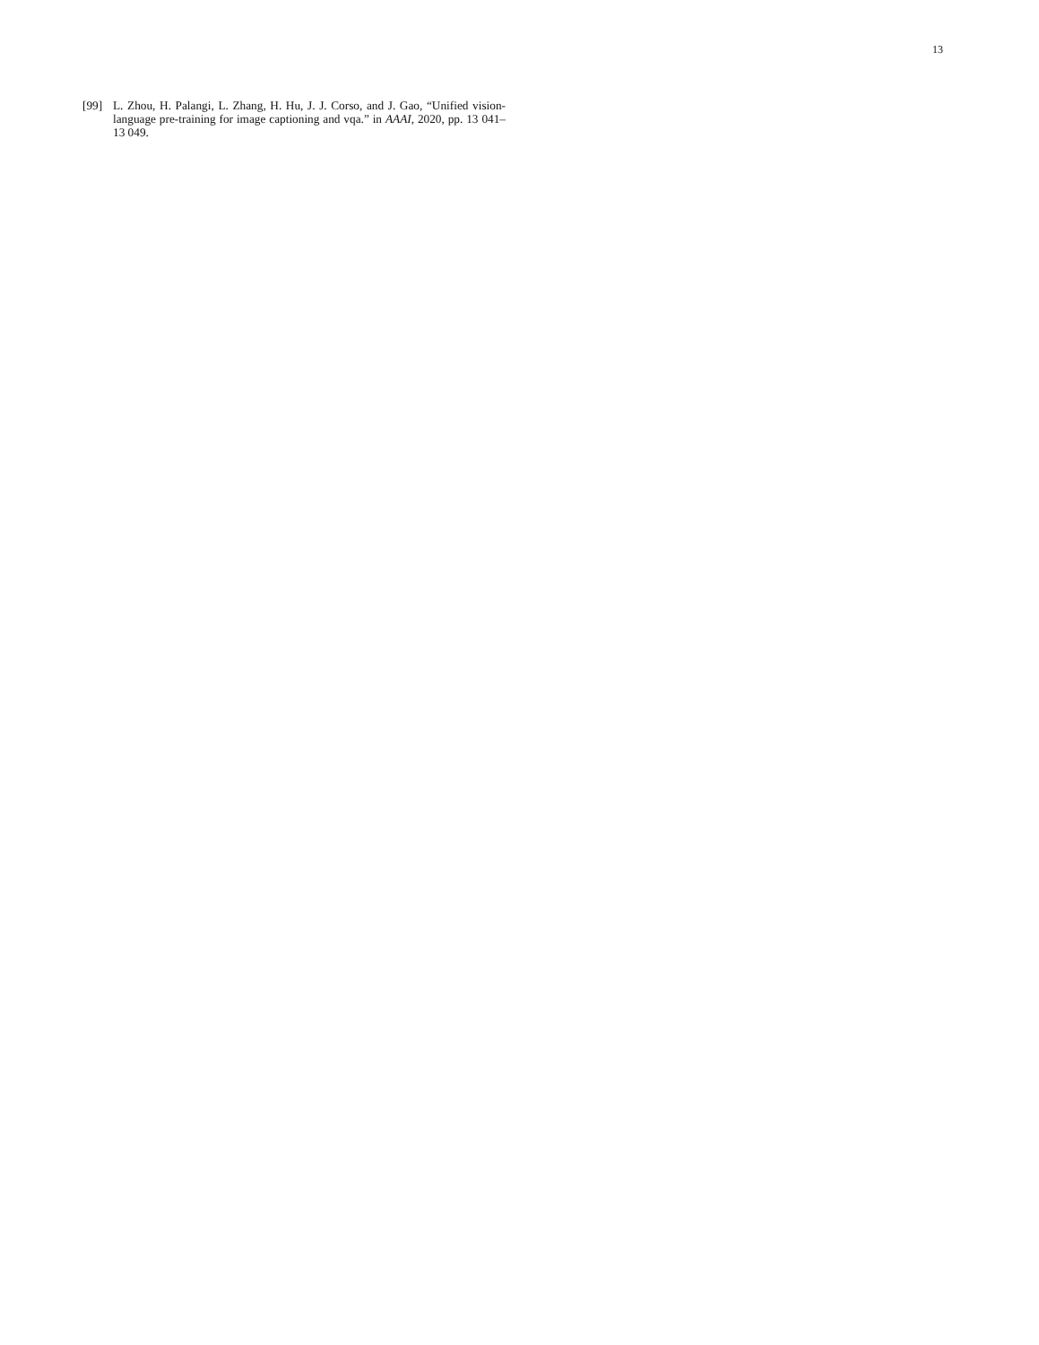13
[99] L. Zhou, H. Palangi, L. Zhang, H. Hu, J. J. Corso, and J. Gao, “Unified vision-language pre-training for image captioning and vqa.” in AAAI, 2020, pp. 13 041–13 049.